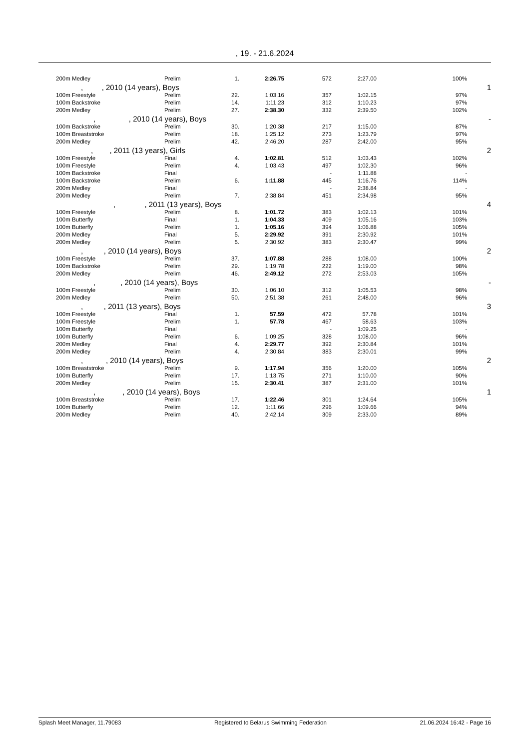, 19. - 21.6.2024
| 200m Medley | Prelim | 1. | 2:26.75 | 572 | 2:27.00 | 100% | |
| , , 2010 (14 years), Boys | | | | | | | 1 |
| 100m Freestyle | Prelim | 22. | 1:03.16 | 357 | 1:02.15 | 97% | |
| 100m Backstroke | Prelim | 14. | 1:11.23 | 312 | 1:10.23 | 97% | |
| 200m Medley | Prelim | 27. | 2:38.30 | 332 | 2:39.50 | 102% | |
| , , 2010 (14 years), Boys | | | | | | | - |
| 100m Backstroke | Prelim | 30. | 1:20.38 | 217 | 1:15.00 | 87% | |
| 100m Breaststroke | Prelim | 18. | 1:25.12 | 273 | 1:23.79 | 97% | |
| 200m Medley | Prelim | 42. | 2:46.20 | 287 | 2:42.00 | 95% | |
| , , 2011 (13 years), Girls | | | | | | | 2 |
| 100m Freestyle | Final | 4. | 1:02.81 | 512 | 1:03.43 | 102% | |
| 100m Freestyle | Prelim | 4. | 1:03.43 | 497 | 1:02.30 | 96% | |
| 100m Backstroke | Final | | | - | 1:11.88 | - | |
| 100m Backstroke | Prelim | 6. | 1:11.88 | 445 | 1:16.76 | 114% | |
| 200m Medley | Final | | | - | 2:38.84 | - | |
| 200m Medley | Prelim | 7. | 2:38.84 | 451 | 2:34.98 | 95% | |
| , , 2011 (13 years), Boys | | | | | | | 4 |
| 100m Freestyle | Prelim | 8. | 1:01.72 | 383 | 1:02.13 | 101% | |
| 100m Butterfly | Final | 1. | 1:04.33 | 409 | 1:05.16 | 103% | |
| 100m Butterfly | Prelim | 1. | 1:05.16 | 394 | 1:06.88 | 105% | |
| 200m Medley | Final | 5. | 2:29.92 | 391 | 2:30.92 | 101% | |
| 200m Medley | Prelim | 5. | 2:30.92 | 383 | 2:30.47 | 99% | |
| , , 2010 (14 years), Boys | | | | | | | 2 |
| 100m Freestyle | Prelim | 37. | 1:07.88 | 288 | 1:08.00 | 100% | |
| 100m Backstroke | Prelim | 29. | 1:19.78 | 222 | 1:19.00 | 98% | |
| 200m Medley | Prelim | 46. | 2:49.12 | 272 | 2:53.03 | 105% | |
| , , 2010 (14 years), Boys | | | | | | | - |
| 100m Freestyle | Prelim | 30. | 1:06.10 | 312 | 1:05.53 | 98% | |
| 200m Medley | Prelim | 50. | 2:51.38 | 261 | 2:48.00 | 96% | |
| , , 2011 (13 years), Boys | | | | | | | 3 |
| 100m Freestyle | Final | 1. | 57.59 | 472 | 57.78 | 101% | |
| 100m Freestyle | Prelim | 1. | 57.78 | 467 | 58.63 | 103% | |
| 100m Butterfly | Final | | | - | 1:09.25 | - | |
| 100m Butterfly | Prelim | 6. | 1:09.25 | 328 | 1:08.00 | 96% | |
| 200m Medley | Final | 4. | 2:29.77 | 392 | 2:30.84 | 101% | |
| 200m Medley | Prelim | 4. | 2:30.84 | 383 | 2:30.01 | 99% | |
| , , 2010 (14 years), Boys | | | | | | | 2 |
| 100m Breaststroke | Prelim | 9. | 1:17.94 | 356 | 1:20.00 | 105% | |
| 100m Butterfly | Prelim | 17. | 1:13.75 | 271 | 1:10.00 | 90% | |
| 200m Medley | Prelim | 15. | 2:30.41 | 387 | 2:31.00 | 101% | |
| , , 2010 (14 years), Boys | | | | | | | 1 |
| 100m Breaststroke | Prelim | 17. | 1:22.46 | 301 | 1:24.64 | 105% | |
| 100m Butterfly | Prelim | 12. | 1:11.66 | 296 | 1:09.66 | 94% | |
| 200m Medley | Prelim | 40. | 2:42.14 | 309 | 2:33.00 | 89% | |
Splash Meet Manager, 11.79083 Registered to Belarus Swimming Federation 21.06.2024 16:42 - Page 16